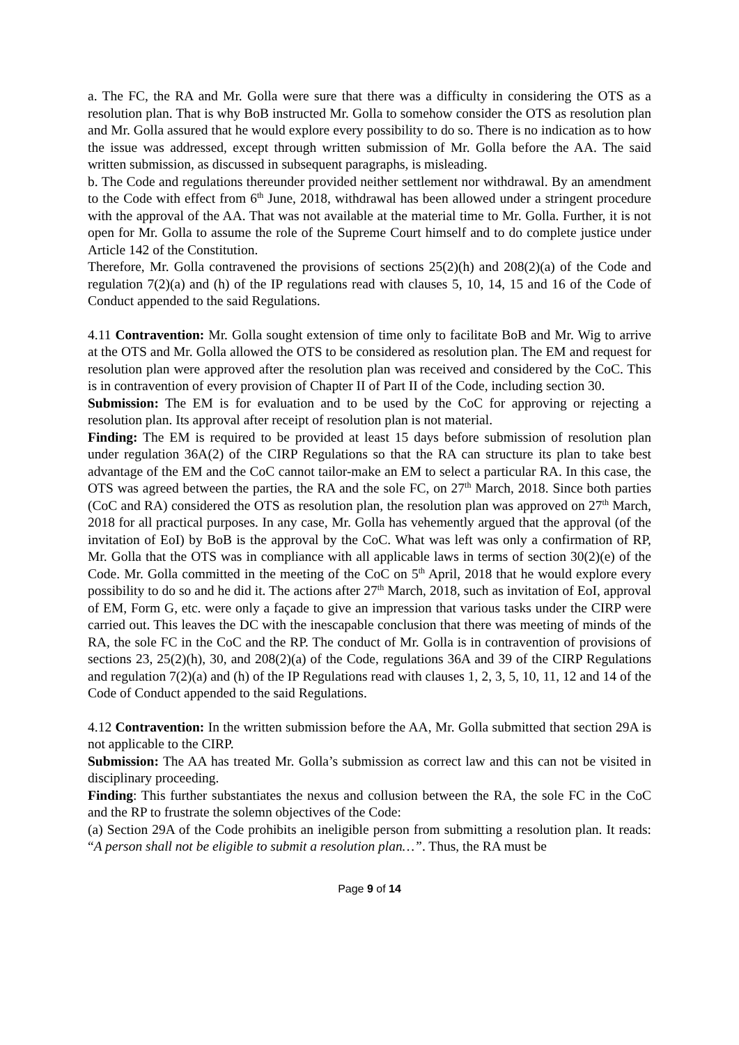a. The FC, the RA and Mr. Golla were sure that there was a difficulty in considering the OTS as a resolution plan. That is why BoB instructed Mr. Golla to somehow consider the OTS as resolution plan and Mr. Golla assured that he would explore every possibility to do so. There is no indication as to how the issue was addressed, except through written submission of Mr. Golla before the AA. The said written submission, as discussed in subsequent paragraphs, is misleading.
b. The Code and regulations thereunder provided neither settlement nor withdrawal. By an amendment to the Code with effect from 6<sup>th</sup> June, 2018, withdrawal has been allowed under a stringent procedure with the approval of the AA. That was not available at the material time to Mr. Golla. Further, it is not open for Mr. Golla to assume the role of the Supreme Court himself and to do complete justice under Article 142 of the Constitution.
Therefore, Mr. Golla contravened the provisions of sections 25(2)(h) and 208(2)(a) of the Code and regulation 7(2)(a) and (h) of the IP regulations read with clauses 5, 10, 14, 15 and 16 of the Code of Conduct appended to the said Regulations.
4.11 Contravention: Mr. Golla sought extension of time only to facilitate BoB and Mr. Wig to arrive at the OTS and Mr. Golla allowed the OTS to be considered as resolution plan. The EM and request for resolution plan were approved after the resolution plan was received and considered by the CoC. This is in contravention of every provision of Chapter II of Part II of the Code, including section 30.
Submission: The EM is for evaluation and to be used by the CoC for approving or rejecting a resolution plan. Its approval after receipt of resolution plan is not material.
Finding: The EM is required to be provided at least 15 days before submission of resolution plan under regulation 36A(2) of the CIRP Regulations so that the RA can structure its plan to take best advantage of the EM and the CoC cannot tailor-make an EM to select a particular RA. In this case, the OTS was agreed between the parties, the RA and the sole FC, on 27<sup>th</sup> March, 2018. Since both parties (CoC and RA) considered the OTS as resolution plan, the resolution plan was approved on 27<sup>th</sup> March, 2018 for all practical purposes. In any case, Mr. Golla has vehemently argued that the approval (of the invitation of EoI) by BoB is the approval by the CoC. What was left was only a confirmation of RP, Mr. Golla that the OTS was in compliance with all applicable laws in terms of section 30(2)(e) of the Code. Mr. Golla committed in the meeting of the CoC on 5<sup>th</sup> April, 2018 that he would explore every possibility to do so and he did it. The actions after 27<sup>th</sup> March, 2018, such as invitation of EoI, approval of EM, Form G, etc. were only a façade to give an impression that various tasks under the CIRP were carried out. This leaves the DC with the inescapable conclusion that there was meeting of minds of the RA, the sole FC in the CoC and the RP. The conduct of Mr. Golla is in contravention of provisions of sections 23, 25(2)(h), 30, and 208(2)(a) of the Code, regulations 36A and 39 of the CIRP Regulations and regulation 7(2)(a) and (h) of the IP Regulations read with clauses 1, 2, 3, 5, 10, 11, 12 and 14 of the Code of Conduct appended to the said Regulations.
4.12 Contravention: In the written submission before the AA, Mr. Golla submitted that section 29A is not applicable to the CIRP.
Submission: The AA has treated Mr. Golla’s submission as correct law and this can not be visited in disciplinary proceeding.
Finding: This further substantiates the nexus and collusion between the RA, the sole FC in the CoC and the RP to frustrate the solemn objectives of the Code:
(a) Section 29A of the Code prohibits an ineligible person from submitting a resolution plan. It reads: “A person shall not be eligible to submit a resolution plan…”. Thus, the RA must be
Page 9 of 14